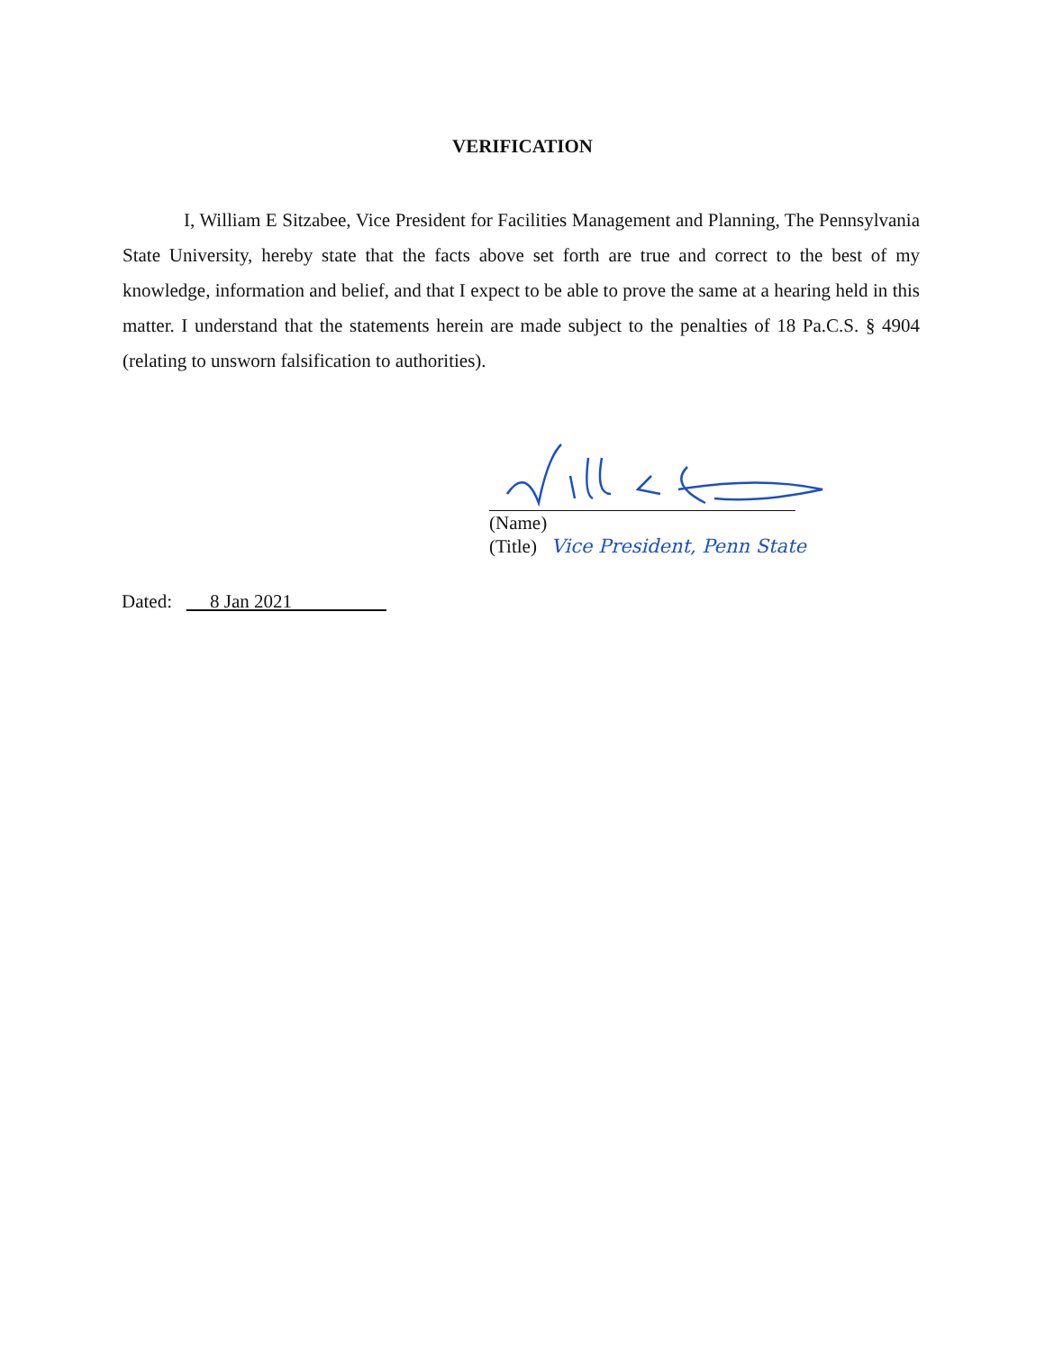VERIFICATION
I, William E Sitzabee, Vice President for Facilities Management and Planning, The Pennsylvania State University, hereby state that the facts above set forth are true and correct to the best of my knowledge, information and belief, and that I expect to be able to prove the same at a hearing held in this matter. I understand that the statements herein are made subject to the penalties of 18 Pa.C.S. § 4904 (relating to unsworn falsification to authorities).
(Name)
(Title) Vice President, Penn State
Dated: 8 Jan 2021